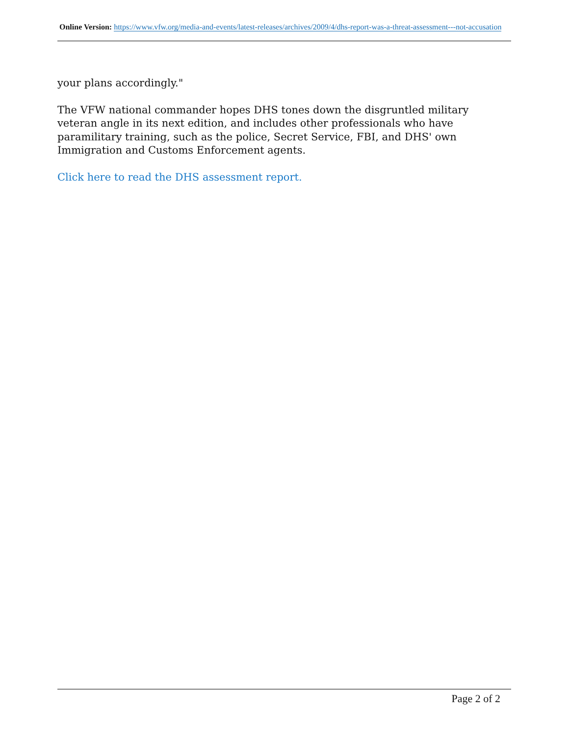Online Version: https://www.vfw.org/media-and-events/latest-releases/archives/2009/4/dhs-report-was-a-threat-assessment---not-accusation
your plans accordingly."
The VFW national commander hopes DHS tones down the disgruntled military veteran angle in its next edition, and includes other professionals who have paramilitary training, such as the police, Secret Service, FBI, and DHS' own Immigration and Customs Enforcement agents.
Click here to read the DHS assessment report.
Page 2 of 2